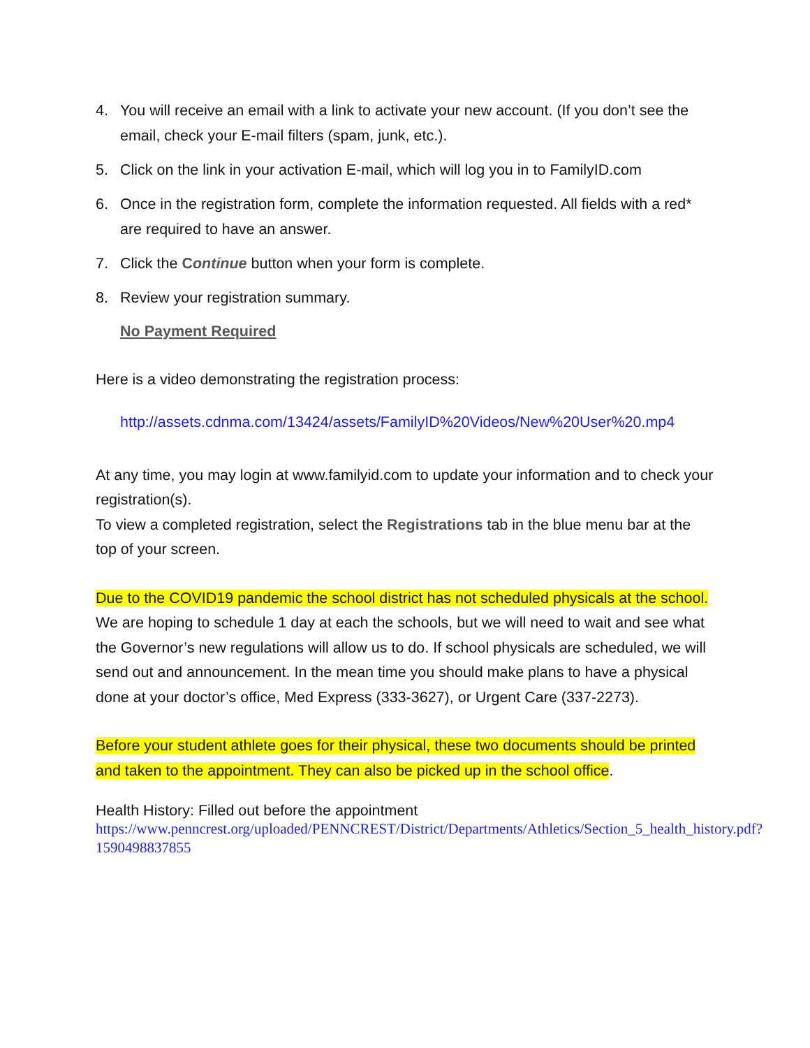4. You will receive an email with a link to activate your new account. (If you don’t see the email, check your E-mail filters (spam, junk, etc.).
5. Click on the link in your activation E-mail, which will log you in to FamilyID.com
6. Once in the registration form, complete the information requested. All fields with a red* are required to have an answer.
7. Click the Continue button when your form is complete.
8. Review your registration summary.
No Payment Required
Here is a video demonstrating the registration process:
http://assets.cdnma.com/13424/assets/FamilyID%20Videos/New%20User%20.mp4
At any time, you may login at www.familyid.com to update your information and to check your registration(s).
To view a completed registration, select the Registrations tab in the blue menu bar at the top of your screen.
Due to the COVID19 pandemic the school district has not scheduled physicals at the school. We are hoping to schedule 1 day at each the schools, but we will need to wait and see what the Governor’s new regulations will allow us to do. If school physicals are scheduled, we will send out and announcement. In the mean time you should make plans to have a physical done at your doctor’s office, Med Express (333-3627), or Urgent Care (337-2273).
Before your student athlete goes for their physical, these two documents should be printed and taken to the appointment. They can also be picked up in the school office.
Health History: Filled out before the appointment
https://www.penncrest.org/uploaded/PENNCREST/District/Departments/Athletics/Section_5_health_history.pdf?1590498837855